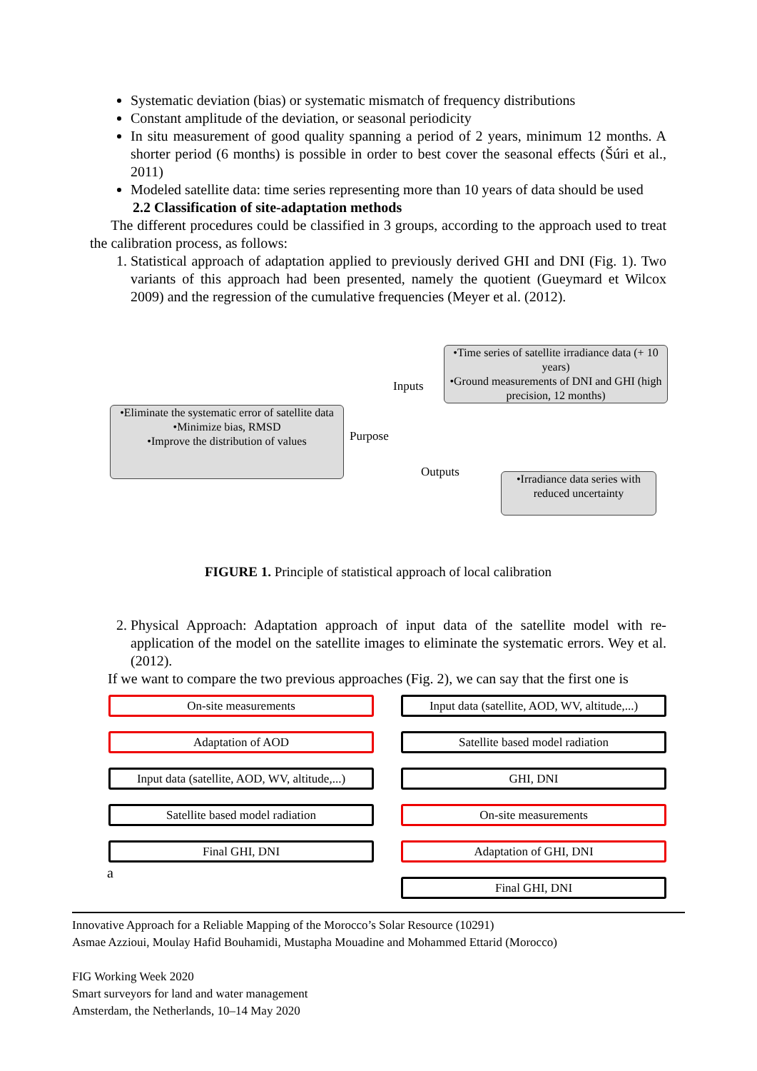Systematic deviation (bias) or systematic mismatch of frequency distributions
Constant amplitude of the deviation, or seasonal periodicity
In situ measurement of good quality spanning a period of 2 years, minimum 12 months. A shorter period (6 months) is possible in order to best cover the seasonal effects (Šúri et al., 2011)
Modeled satellite data: time series representing more than 10 years of data should be used
2.2 Classification of site-adaptation methods
The different procedures could be classified in 3 groups, according to the approach used to treat the calibration process, as follows:
1. Statistical approach of adaptation applied to previously derived GHI and DNI (Fig. 1). Two variants of this approach had been presented, namely the quotient (Gueymard et Wilcox 2009) and the regression of the cumulative frequencies (Meyer et al. (2012).
•Time series of satellite irradiance data (+ 10 years)
•Ground measurements of DNI and GHI (high precision, 12 months)
•Eliminate the systematic error of satellite data
•Minimize bias, RMSD
•Improve the distribution of values
•Irradiance data series with reduced uncertainty
Inputs
Purpose
Outputs
FIGURE 1. Principle of statistical approach of local calibration
2. Physical Approach: Adaptation approach of input data of the satellite model with re-application of the model on the satellite images to eliminate the systematic errors. Wey et al. (2012).
If we want to compare the two previous approaches (Fig. 2), we can say that the first one is
On-site measurements
Adaptation of AOD
Input data (satellite, AOD, WV, altitude,...)
Satellite based model radiation
Final GHI, DNI
a
Input data (satellite, AOD, WV, altitude,...)
Satellite based model radiation
GHI, DNI
On-site measurements
Adaptation of GHI, DNI
Final GHI, DNI
Innovative Approach for a Reliable Mapping of the Morocco’s Solar Resource (10291)
Asmae Azzioui, Moulay Hafid Bouhamidi, Mustapha Mouadine and Mohammed Ettarid (Morocco)
FIG Working Week 2020
Smart surveyors for land and water management
Amsterdam, the Netherlands, 10–14 May 2020